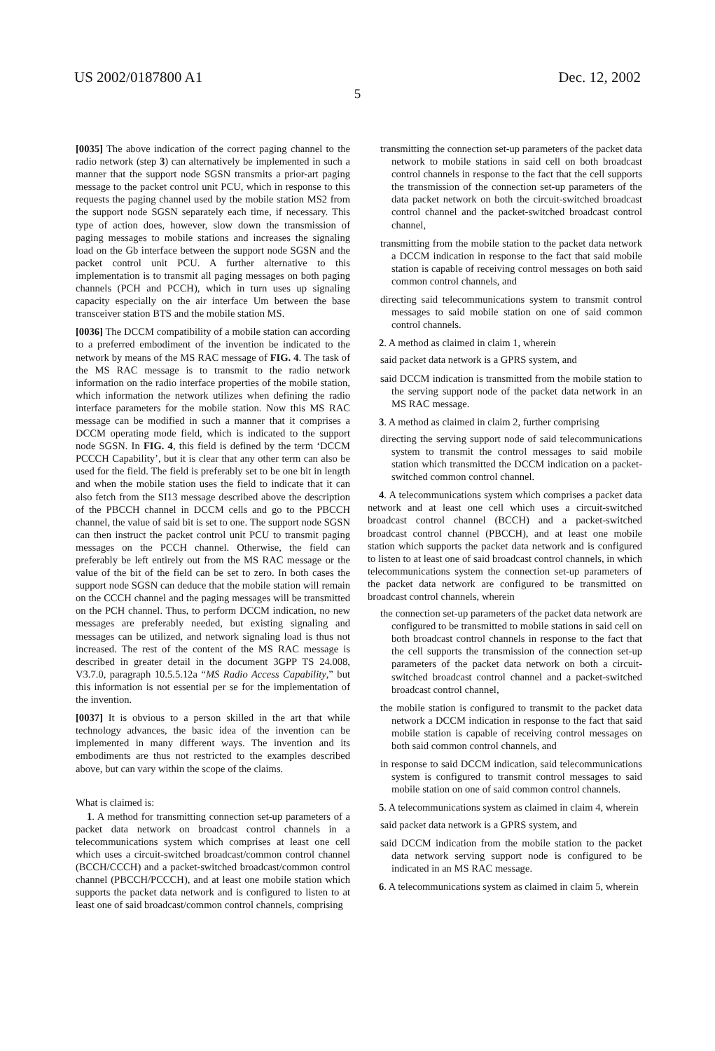US 2002/0187800 A1 Dec. 12, 2002
5
[0035] The above indication of the correct paging channel to the radio network (step 3) can alternatively be implemented in such a manner that the support node SGSN transmits a prior-art paging message to the packet control unit PCU, which in response to this requests the paging channel used by the mobile station MS2 from the support node SGSN separately each time, if necessary. This type of action does, however, slow down the transmission of paging messages to mobile stations and increases the signaling load on the Gb interface between the support node SGSN and the packet control unit PCU. A further alternative to this implementation is to transmit all paging messages on both paging channels (PCH and PCCH), which in turn uses up signaling capacity especially on the air interface Um between the base transceiver station BTS and the mobile station MS.
[0036] The DCCM compatibility of a mobile station can according to a preferred embodiment of the invention be indicated to the network by means of the MS RAC message of FIG. 4. The task of the MS RAC message is to transmit to the radio network information on the radio interface properties of the mobile station, which information the network utilizes when defining the radio interface parameters for the mobile station. Now this MS RAC message can be modified in such a manner that it comprises a DCCM operating mode field, which is indicated to the support node SGSN. In FIG. 4, this field is defined by the term ‘DCCM PCCCH Capability’, but it is clear that any other term can also be used for the field. The field is preferably set to be one bit in length and when the mobile station uses the field to indicate that it can also fetch from the SI13 message described above the description of the PBCCH channel in DCCM cells and go to the PBCCH channel, the value of said bit is set to one. The support node SGSN can then instruct the packet control unit PCU to transmit paging messages on the PCCH channel. Otherwise, the field can preferably be left entirely out from the MS RAC message or the value of the bit of the field can be set to zero. In both cases the support node SGSN can deduce that the mobile station will remain on the CCCH channel and the paging messages will be transmitted on the PCH channel. Thus, to perform DCCM indication, no new messages are preferably needed, but existing signaling and messages can be utilized, and network signaling load is thus not increased. The rest of the content of the MS RAC message is described in greater detail in the document 3GPP TS 24.008, V3.7.0, paragraph 10.5.5.12a “MS Radio Access Capability,” but this information is not essential per se for the implementation of the invention.
[0037] It is obvious to a person skilled in the art that while technology advances, the basic idea of the invention can be implemented in many different ways. The invention and its embodiments are thus not restricted to the examples described above, but can vary within the scope of the claims.
What is claimed is:
1. A method for transmitting connection set-up parameters of a packet data network on broadcast control channels in a telecommunications system which comprises at least one cell which uses a circuit-switched broadcast/common control channel (BCCH/CCCH) and a packet-switched broadcast/common control channel (PBCCH/PCCCH), and at least one mobile station which supports the packet data network and is configured to listen to at least one of said broadcast/common control channels, comprising
transmitting the connection set-up parameters of the packet data network to mobile stations in said cell on both broadcast control channels in response to the fact that the cell supports the transmission of the connection set-up parameters of the data packet network on both the circuit-switched broadcast control channel and the packet-switched broadcast control channel,
transmitting from the mobile station to the packet data network a DCCM indication in response to the fact that said mobile station is capable of receiving control messages on both said common control channels, and
directing said telecommunications system to transmit control messages to said mobile station on one of said common control channels.
2. A method as claimed in claim 1, wherein
said packet data network is a GPRS system, and
said DCCM indication is transmitted from the mobile station to the serving support node of the packet data network in an MS RAC message.
3. A method as claimed in claim 2, further comprising
directing the serving support node of said telecommunications system to transmit the control messages to said mobile station which transmitted the DCCM indication on a packet-switched common control channel.
4. A telecommunications system which comprises a packet data network and at least one cell which uses a circuit-switched broadcast control channel (BCCH) and a packet-switched broadcast control channel (PBCCH), and at least one mobile station which supports the packet data network and is configured to listen to at least one of said broadcast control channels, in which telecommunications system the connection set-up parameters of the packet data network are configured to be transmitted on broadcast control channels, wherein
the connection set-up parameters of the packet data network are configured to be transmitted to mobile stations in said cell on both broadcast control channels in response to the fact that the cell supports the transmission of the connection set-up parameters of the packet data network on both a circuit-switched broadcast control channel and a packet-switched broadcast control channel,
the mobile station is configured to transmit to the packet data network a DCCM indication in response to the fact that said mobile station is capable of receiving control messages on both said common control channels, and
in response to said DCCM indication, said telecommunications system is configured to transmit control messages to said mobile station on one of said common control channels.
5. A telecommunications system as claimed in claim 4, wherein
said packet data network is a GPRS system, and
said DCCM indication from the mobile station to the packet data network serving support node is configured to be indicated in an MS RAC message.
6. A telecommunications system as claimed in claim 5, wherein